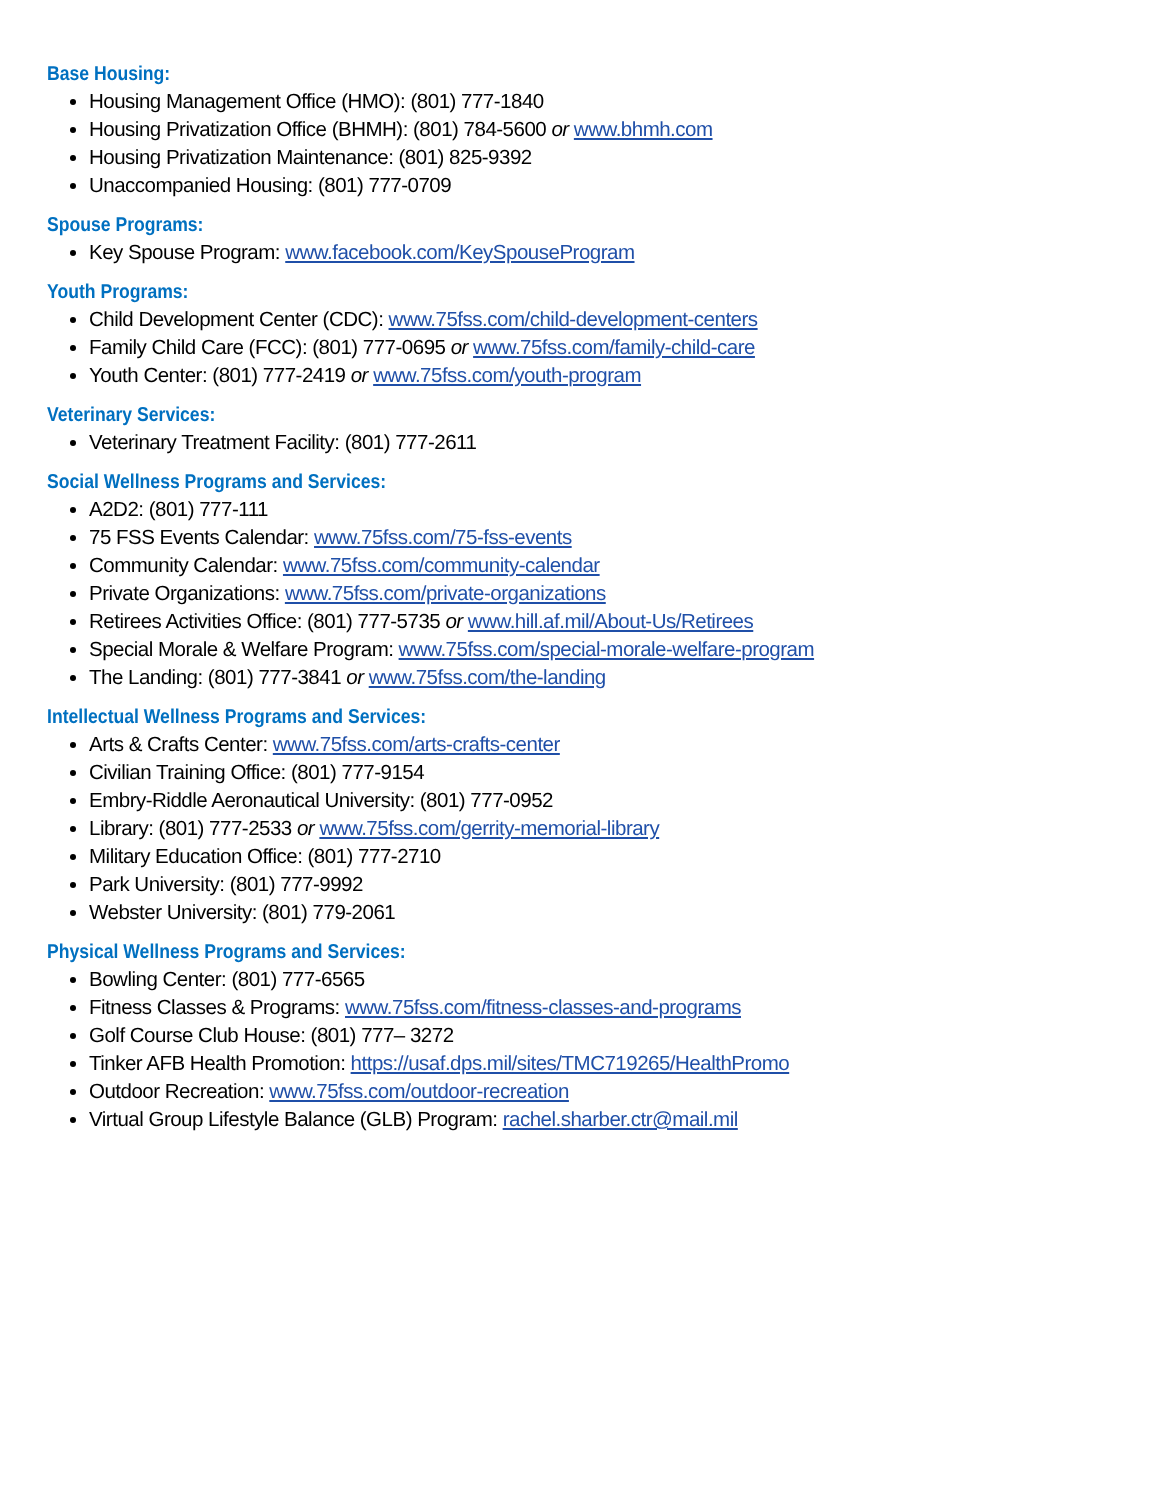Base Housing:
Housing Management Office (HMO): (801) 777-1840
Housing Privatization Office (BHMH): (801) 784-5600 or www.bhmh.com
Housing Privatization Maintenance: (801) 825-9392
Unaccompanied Housing: (801) 777-0709
Spouse Programs:
Key Spouse Program: www.facebook.com/KeySpouseProgram
Youth Programs:
Child Development Center (CDC): www.75fss.com/child-development-centers
Family Child Care (FCC): (801) 777-0695 or www.75fss.com/family-child-care
Youth Center: (801) 777-2419 or www.75fss.com/youth-program
Veterinary Services:
Veterinary Treatment Facility: (801) 777-2611
Social Wellness Programs and Services:
A2D2: (801) 777-111
75 FSS Events Calendar: www.75fss.com/75-fss-events
Community Calendar: www.75fss.com/community-calendar
Private Organizations: www.75fss.com/private-organizations
Retirees Activities Office: (801) 777-5735 or www.hill.af.mil/About-Us/Retirees
Special Morale & Welfare Program: www.75fss.com/special-morale-welfare-program
The Landing: (801) 777-3841 or www.75fss.com/the-landing
Intellectual Wellness Programs and Services:
Arts & Crafts Center: www.75fss.com/arts-crafts-center
Civilian Training Office: (801) 777-9154
Embry-Riddle Aeronautical University: (801) 777-0952
Library: (801) 777-2533 or www.75fss.com/gerrity-memorial-library
Military Education Office: (801) 777-2710
Park University: (801) 777-9992
Webster University: (801) 779-2061
Physical Wellness Programs and Services:
Bowling Center: (801) 777-6565
Fitness Classes & Programs: www.75fss.com/fitness-classes-and-programs
Golf Course Club House: (801) 777– 3272
Tinker AFB Health Promotion: https://usaf.dps.mil/sites/TMC719265/HealthPromo
Outdoor Recreation: www.75fss.com/outdoor-recreation
Virtual Group Lifestyle Balance (GLB) Program: rachel.sharber.ctr@mail.mil